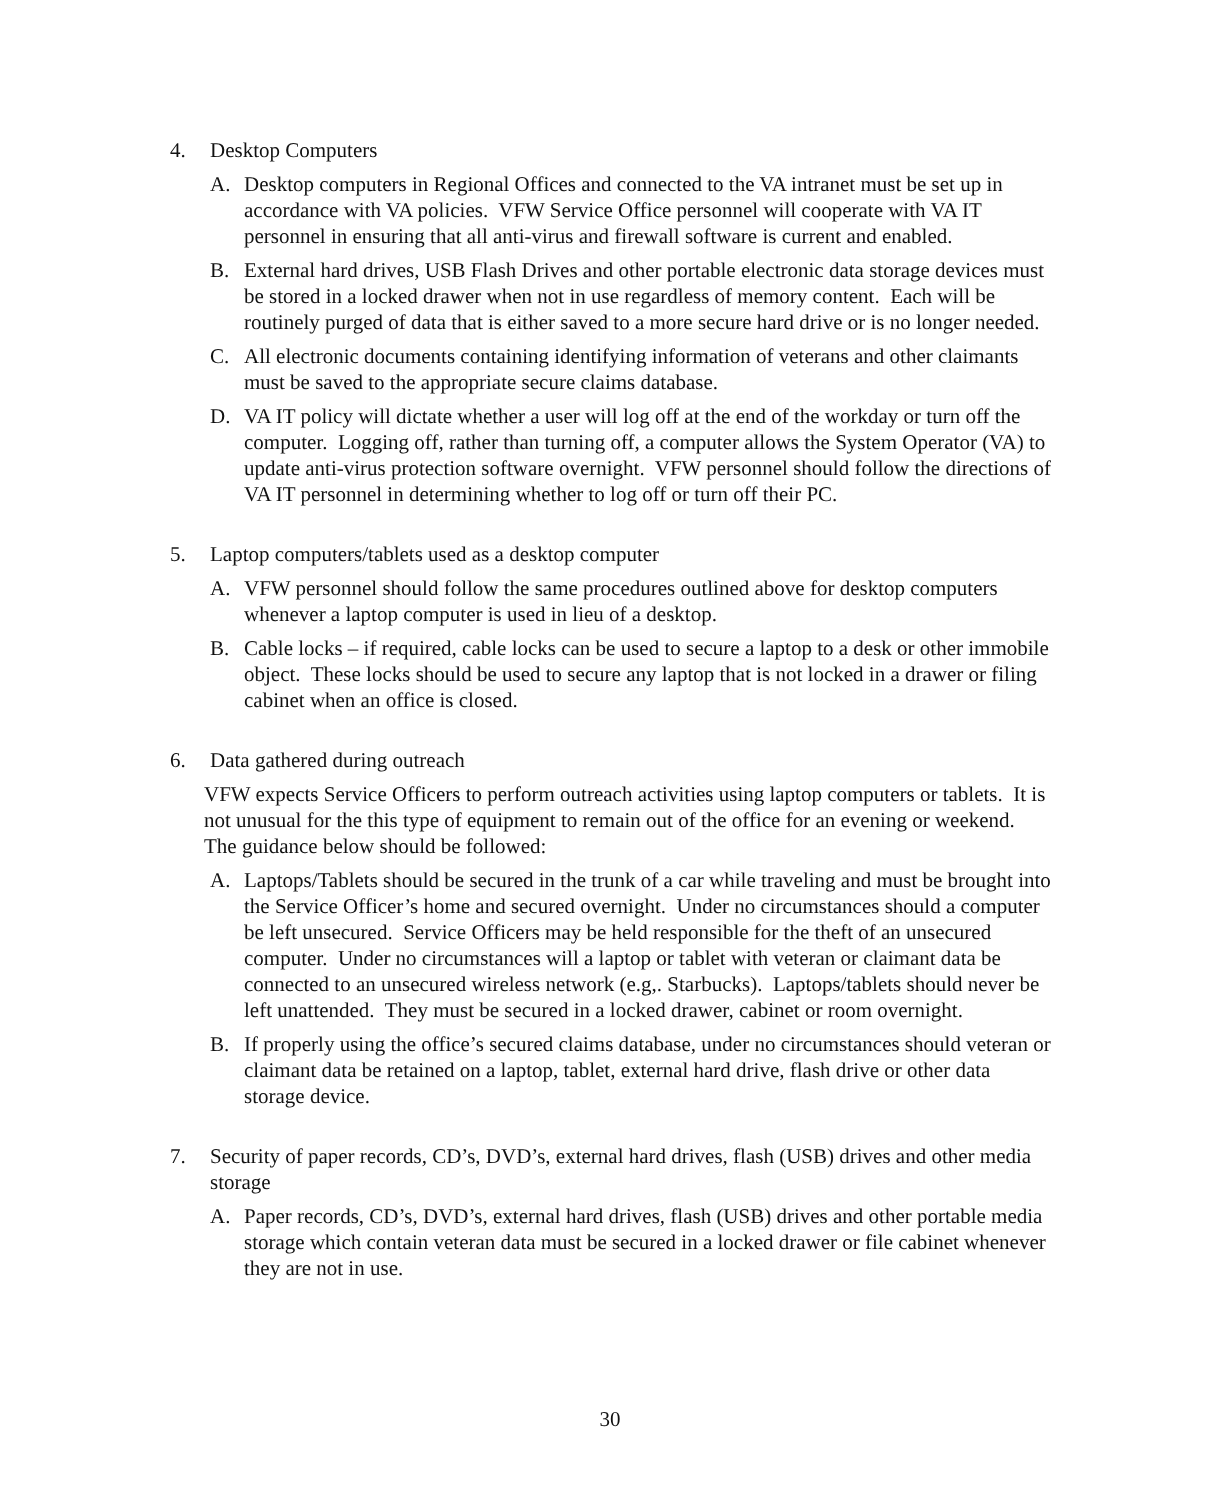4. Desktop Computers
A. Desktop computers in Regional Offices and connected to the VA intranet must be set up in accordance with VA policies. VFW Service Office personnel will cooperate with VA IT personnel in ensuring that all anti-virus and firewall software is current and enabled.
B. External hard drives, USB Flash Drives and other portable electronic data storage devices must be stored in a locked drawer when not in use regardless of memory content. Each will be routinely purged of data that is either saved to a more secure hard drive or is no longer needed.
C. All electronic documents containing identifying information of veterans and other claimants must be saved to the appropriate secure claims database.
D. VA IT policy will dictate whether a user will log off at the end of the workday or turn off the computer. Logging off, rather than turning off, a computer allows the System Operator (VA) to update anti-virus protection software overnight. VFW personnel should follow the directions of VA IT personnel in determining whether to log off or turn off their PC.
5. Laptop computers/tablets used as a desktop computer
A. VFW personnel should follow the same procedures outlined above for desktop computers whenever a laptop computer is used in lieu of a desktop.
B. Cable locks – if required, cable locks can be used to secure a laptop to a desk or other immobile object. These locks should be used to secure any laptop that is not locked in a drawer or filing cabinet when an office is closed.
6. Data gathered during outreach
VFW expects Service Officers to perform outreach activities using laptop computers or tablets. It is not unusual for the this type of equipment to remain out of the office for an evening or weekend. The guidance below should be followed:
A. Laptops/Tablets should be secured in the trunk of a car while traveling and must be brought into the Service Officer’s home and secured overnight. Under no circumstances should a computer be left unsecured. Service Officers may be held responsible for the theft of an unsecured computer. Under no circumstances will a laptop or tablet with veteran or claimant data be connected to an unsecured wireless network (e.g,. Starbucks). Laptops/tablets should never be left unattended. They must be secured in a locked drawer, cabinet or room overnight.
B. If properly using the office’s secured claims database, under no circumstances should veteran or claimant data be retained on a laptop, tablet, external hard drive, flash drive or other data storage device.
7. Security of paper records, CD’s, DVD’s, external hard drives, flash (USB) drives and other media storage
A. Paper records, CD’s, DVD’s, external hard drives, flash (USB) drives and other portable media storage which contain veteran data must be secured in a locked drawer or file cabinet whenever they are not in use.
30